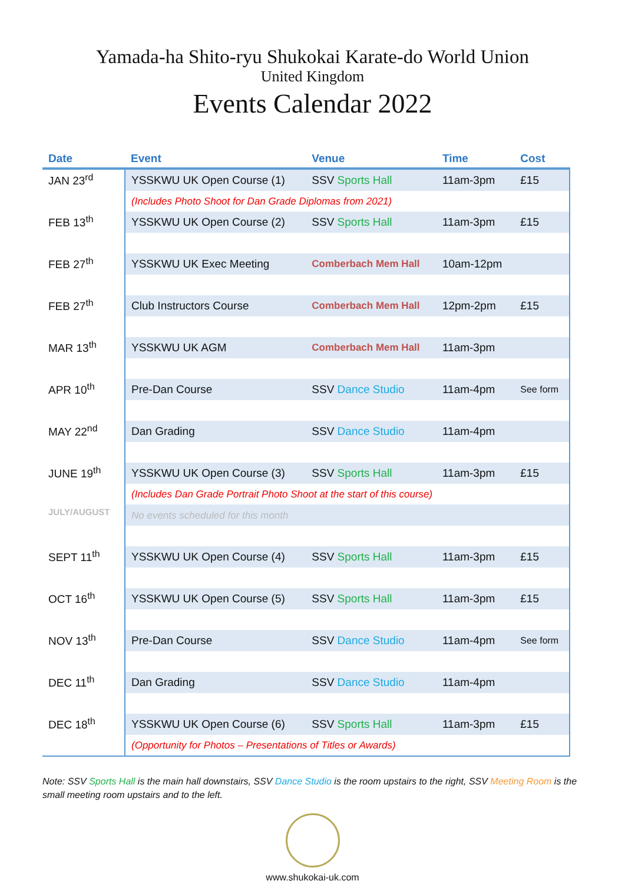Yamada-ha Shito-ryu Shukokai Karate-do World Union
United Kingdom
Events Calendar 2022
| Date | Event | Venue | Time | Cost |
| --- | --- | --- | --- | --- |
| JAN 23<sup>rd</sup> | YSSKWU UK Open Course (1) | SSV Sports Hall | 11am-3pm | £15 |
| | (Includes Photo Shoot for Dan Grade Diplomas from 2021) | | | |
| FEB 13<sup>th</sup> | YSSKWU UK Open Course (2) | SSV Sports Hall | 11am-3pm | £15 |
| FEB 27<sup>th</sup> | YSSKWU UK Exec Meeting | Comberbach Mem Hall | 10am-12pm | |
| FEB 27<sup>th</sup> | Club Instructors Course | Comberbach Mem Hall | 12pm-2pm | £15 |
| MAR 13<sup>th</sup> | YSSKWU UK AGM | Comberbach Mem Hall | 11am-3pm | |
| APR 10<sup>th</sup> | Pre-Dan Course | SSV Dance Studio | 11am-4pm | See form |
| MAY 22<sup>nd</sup> | Dan Grading | SSV Dance Studio | 11am-4pm | |
| JUNE 19<sup>th</sup> | YSSKWU UK Open Course (3) | SSV Sports Hall | 11am-3pm | £15 |
| | (Includes Dan Grade Portrait Photo Shoot at the start of this course) | | | |
| JULY/AUGUST | No events scheduled for this month | | | |
| SEPT 11<sup>th</sup> | YSSKWU UK Open Course (4) | SSV Sports Hall | 11am-3pm | £15 |
| OCT 16<sup>th</sup> | YSSKWU UK Open Course (5) | SSV Sports Hall | 11am-3pm | £15 |
| NOV 13<sup>th</sup> | Pre-Dan Course | SSV Dance Studio | 11am-4pm | See form |
| DEC 11<sup>th</sup> | Dan Grading | SSV Dance Studio | 11am-4pm | |
| DEC 18<sup>th</sup> | YSSKWU UK Open Course (6) | SSV Sports Hall | 11am-3pm | £15 |
| | (Opportunity for Photos – Presentations of Titles or Awards) | | | |
Note: SSV Sports Hall is the main hall downstairs, SSV Dance Studio is the room upstairs to the right, SSV Meeting Room is the small meeting room upstairs and to the left.
www.shukokai-uk.com